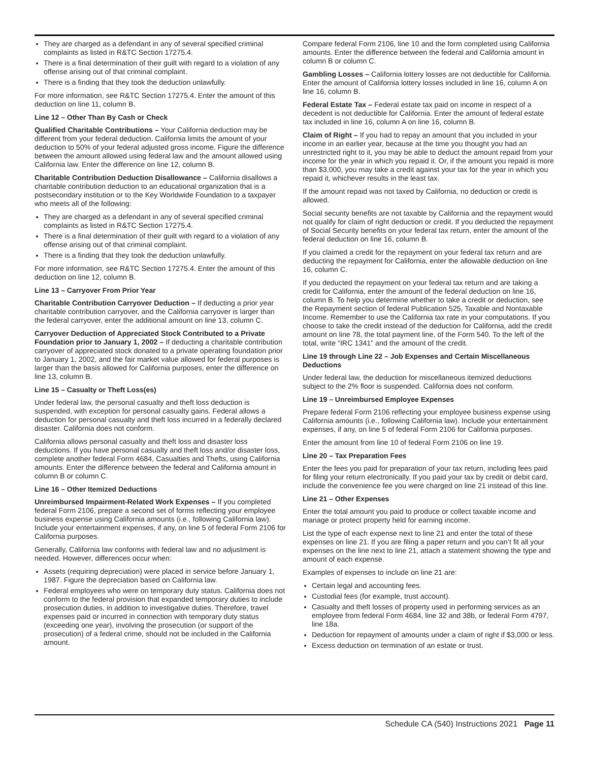They are charged as a defendant in any of several specified criminal complaints as listed in R&TC Section 17275.4.
There is a final determination of their guilt with regard to a violation of any offense arising out of that criminal complaint.
There is a finding that they took the deduction unlawfully.
For more information, see R&TC Section 17275.4. Enter the amount of this deduction on line 11, column B.
Line 12 – Other Than By Cash or Check
Qualified Charitable Contributions – Your California deduction may be different from your federal deduction. California limits the amount of your deduction to 50% of your federal adjusted gross income. Figure the difference between the amount allowed using federal law and the amount allowed using California law. Enter the difference on line 12, column B.
Charitable Contribution Deduction Disallowance – California disallows a charitable contribution deduction to an educational organization that is a postsecondary institution or to the Key Worldwide Foundation to a taxpayer who meets all of the following:
They are charged as a defendant in any of several specified criminal complaints as listed in R&TC Section 17275.4.
There is a final determination of their guilt with regard to a violation of any offense arising out of that criminal complaint.
There is a finding that they took the deduction unlawfully.
For more information, see R&TC Section 17275.4. Enter the amount of this deduction on line 12, column B.
Line 13 – Carryover From Prior Year
Charitable Contribution Carryover Deduction – If deducting a prior year charitable contribution carryover, and the California carryover is larger than the federal carryover, enter the additional amount on line 13, column C.
Carryover Deduction of Appreciated Stock Contributed to a Private Foundation prior to January 1, 2002 – If deducting a charitable contribution carryover of appreciated stock donated to a private operating foundation prior to January 1, 2002, and the fair market value allowed for federal purposes is larger than the basis allowed for California purposes, enter the difference on line 13, column B.
Line 15 – Casualty or Theft Loss(es)
Under federal law, the personal casualty and theft loss deduction is suspended, with exception for personal casualty gains. Federal allows a deduction for personal casualty and theft loss incurred in a federally declared disaster. California does not conform.
California allows personal casualty and theft loss and disaster loss deductions. If you have personal casualty and theft loss and/or disaster loss, complete another federal Form 4684, Casualties and Thefts, using California amounts. Enter the difference between the federal and California amount in column B or column C.
Line 16 – Other Itemized Deductions
Unreimbursed Impairment-Related Work Expenses – If you completed federal Form 2106, prepare a second set of forms reflecting your employee business expense using California amounts (i.e., following California law). Include your entertainment expenses, if any, on line 5 of federal Form 2106 for California purposes.
Generally, California law conforms with federal law and no adjustment is needed. However, differences occur when:
Assets (requiring depreciation) were placed in service before January 1, 1987. Figure the depreciation based on California law.
Federal employees who were on temporary duty status. California does not conform to the federal provision that expanded temporary duties to include prosecution duties, in addition to investigative duties. Therefore, travel expenses paid or incurred in connection with temporary duty status (exceeding one year), involving the prosecution (or support of the prosecution) of a federal crime, should not be included in the California amount.
Compare federal Form 2106, line 10 and the form completed using California amounts. Enter the difference between the federal and California amount in column B or column C.
Gambling Losses – California lottery losses are not deductible for California. Enter the amount of California lottery losses included in line 16, column A on line 16, column B.
Federal Estate Tax – Federal estate tax paid on income in respect of a decedent is not deductible for California. Enter the amount of federal estate tax included in line 16, column A on line 16, column B.
Claim of Right – If you had to repay an amount that you included in your income in an earlier year, because at the time you thought you had an unrestricted right to it, you may be able to deduct the amount repaid from your income for the year in which you repaid it. Or, if the amount you repaid is more than $3,000, you may take a credit against your tax for the year in which you repaid it, whichever results in the least tax.
If the amount repaid was not taxed by California, no deduction or credit is allowed.
Social security benefits are not taxable by California and the repayment would not qualify for claim of right deduction or credit. If you deducted the repayment of Social Security benefits on your federal tax return, enter the amount of the federal deduction on line 16, column B.
If you claimed a credit for the repayment on your federal tax return and are deducting the repayment for California, enter the allowable deduction on line 16, column C.
If you deducted the repayment on your federal tax return and are taking a credit for California, enter the amount of the federal deduction on line 16, column B. To help you determine whether to take a credit or deduction, see the Repayment section of federal Publication 525, Taxable and Nontaxable Income. Remember to use the California tax rate in your computations. If you choose to take the credit instead of the deduction for California, add the credit amount on line 78, the total payment line, of the Form 540. To the left of the total, write “IRC 1341” and the amount of the credit.
Line 19 through Line 22 – Job Expenses and Certain Miscellaneous Deductions
Under federal law, the deduction for miscellaneous itemized deductions subject to the 2% floor is suspended. California does not conform.
Line 19 – Unreimbursed Employee Expenses
Prepare federal Form 2106 reflecting your employee business expense using California amounts (i.e., following California law). Include your entertainment expenses, if any, on line 5 of federal Form 2106 for California purposes.
Enter the amount from line 10 of federal Form 2106 on line 19.
Line 20 – Tax Preparation Fees
Enter the fees you paid for preparation of your tax return, including fees paid for filing your return electronically. If you paid your tax by credit or debit card, include the convenience fee you were charged on line 21 instead of this line.
Line 21 – Other Expenses
Enter the total amount you paid to produce or collect taxable income and manage or protect property held for earning income.
List the type of each expense next to line 21 and enter the total of these expenses on line 21. If you are filing a paper return and you can’t fit all your expenses on the line next to line 21, attach a statement showing the type and amount of each expense.
Examples of expenses to include on line 21 are:
Certain legal and accounting fees.
Custodial fees (for example, trust account).
Casualty and theft losses of property used in performing services as an employee from federal Form 4684, line 32 and 38b, or federal Form 4797, line 18a.
Deduction for repayment of amounts under a claim of right if $3,000 or less.
Excess deduction on termination of an estate or trust.
Schedule CA (540) Instructions 2021 Page 11